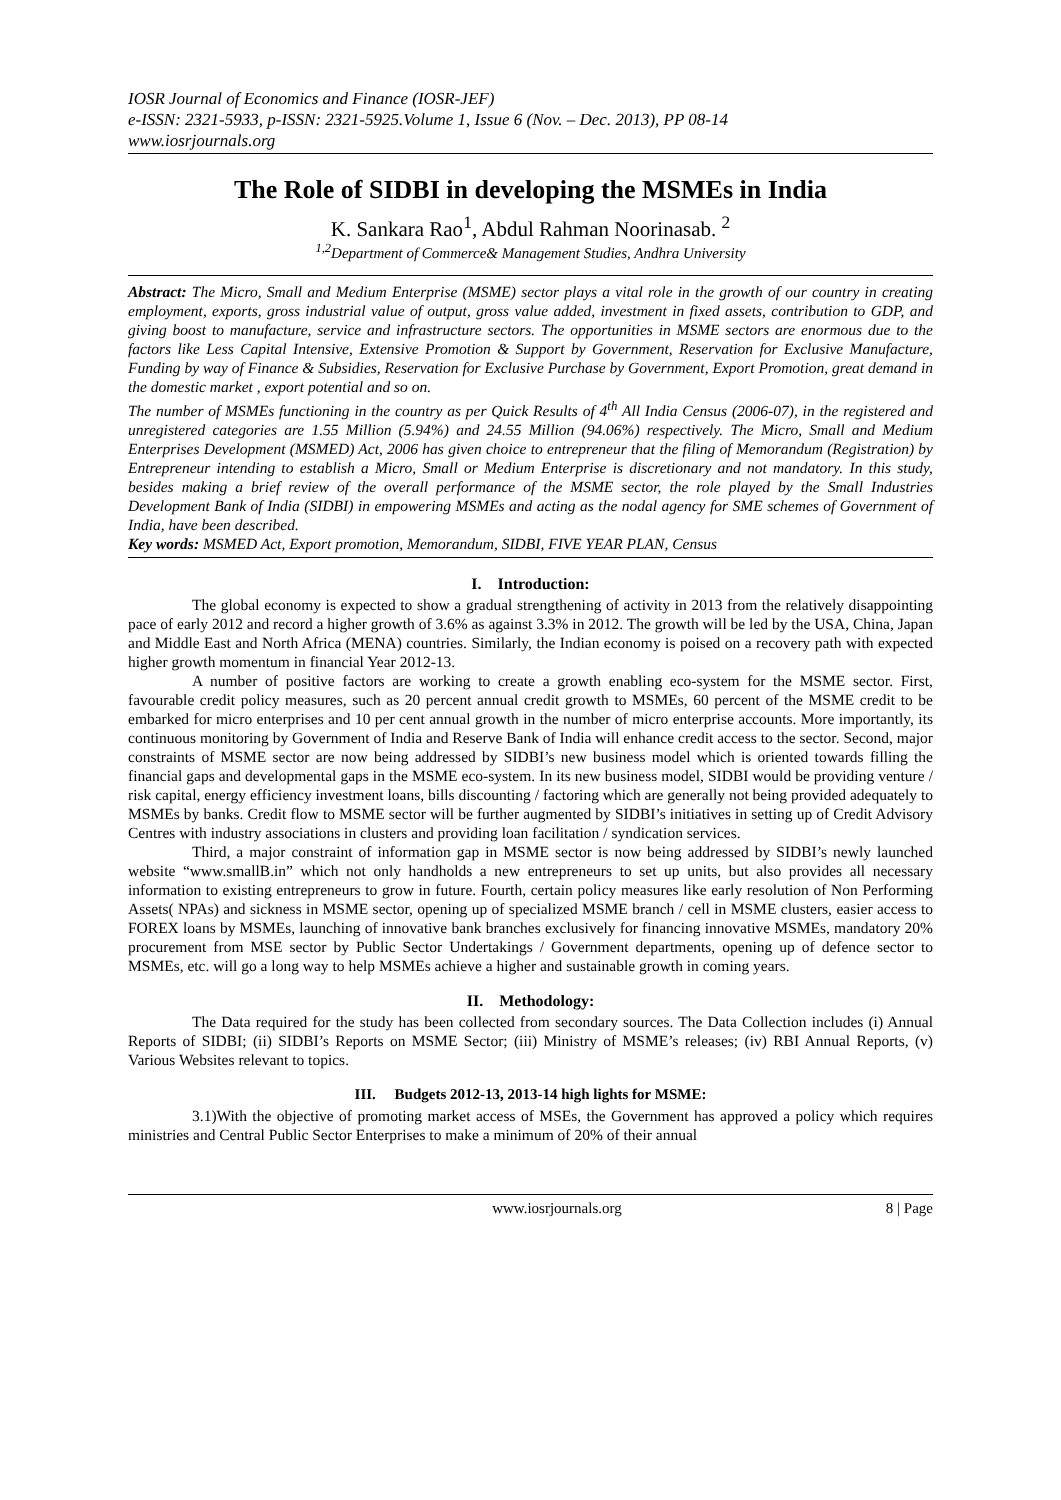IOSR Journal of Economics and Finance (IOSR-JEF)
e-ISSN: 2321-5933, p-ISSN: 2321-5925.Volume 1, Issue 6 (Nov. – Dec. 2013), PP 08-14
www.iosrjournals.org
The Role of SIDBI in developing the MSMEs in India
K. Sankara Rao<sup>1</sup>, Abdul Rahman Noorinasab. <sup>2</sup>
<sup>1,2</sup>Department of Commerce& Management Studies, Andhra University
Abstract: The Micro, Small and Medium Enterprise (MSME) sector plays a vital role in the growth of our country in creating employment, exports, gross industrial value of output, gross value added, investment in fixed assets, contribution to GDP, and giving boost to manufacture, service and infrastructure sectors. The opportunities in MSME sectors are enormous due to the factors like Less Capital Intensive, Extensive Promotion & Support by Government, Reservation for Exclusive Manufacture, Funding by way of Finance & Subsidies, Reservation for Exclusive Purchase by Government, Export Promotion, great demand in the domestic market , export potential and so on.
The number of MSMEs functioning in the country as per Quick Results of 4<sup>th</sup> All India Census (2006-07), in the registered and unregistered categories are 1.55 Million (5.94%) and 24.55 Million (94.06%) respectively. The Micro, Small and Medium Enterprises Development (MSMED) Act, 2006 has given choice to entrepreneur that the filing of Memorandum (Registration) by Entrepreneur intending to establish a Micro, Small or Medium Enterprise is discretionary and not mandatory. In this study, besides making a brief review of the overall performance of the MSME sector, the role played by the Small Industries Development Bank of India (SIDBI) in empowering MSMEs and acting as the nodal agency for SME schemes of Government of India, have been described.
Key words: MSMED Act, Export promotion, Memorandum, SIDBI, FIVE YEAR PLAN, Census
I. Introduction:
The global economy is expected to show a gradual strengthening of activity in 2013 from the relatively disappointing pace of early 2012 and record a higher growth of 3.6% as against 3.3% in 2012. The growth will be led by the USA, China, Japan and Middle East and North Africa (MENA) countries. Similarly, the Indian economy is poised on a recovery path with expected higher growth momentum in financial Year 2012-13.
A number of positive factors are working to create a growth enabling eco-system for the MSME sector. First, favourable credit policy measures, such as 20 percent annual credit growth to MSMEs, 60 percent of the MSME credit to be embarked for micro enterprises and 10 per cent annual growth in the number of micro enterprise accounts. More importantly, its continuous monitoring by Government of India and Reserve Bank of India will enhance credit access to the sector. Second, major constraints of MSME sector are now being addressed by SIDBI’s new business model which is oriented towards filling the financial gaps and developmental gaps in the MSME eco-system. In its new business model, SIDBI would be providing venture / risk capital, energy efficiency investment loans, bills discounting / factoring which are generally not being provided adequately to MSMEs by banks. Credit flow to MSME sector will be further augmented by SIDBI’s initiatives in setting up of Credit Advisory Centres with industry associations in clusters and providing loan facilitation / syndication services.
Third, a major constraint of information gap in MSME sector is now being addressed by SIDBI’s newly launched website “www.smallB.in” which not only handholds a new entrepreneurs to set up units, but also provides all necessary information to existing entrepreneurs to grow in future. Fourth, certain policy measures like early resolution of Non Performing Assets( NPAs) and sickness in MSME sector, opening up of specialized MSME branch / cell in MSME clusters, easier access to FOREX loans by MSMEs, launching of innovative bank branches exclusively for financing innovative MSMEs, mandatory 20% procurement from MSE sector by Public Sector Undertakings / Government departments, opening up of defence sector to MSMEs, etc. will go a long way to help MSMEs achieve a higher and sustainable growth in coming years.
II. Methodology:
The Data required for the study has been collected from secondary sources. The Data Collection includes (i) Annual Reports of SIDBI; (ii) SIDBI’s Reports on MSME Sector; (iii) Ministry of MSME’s releases; (iv) RBI Annual Reports, (v) Various Websites relevant to topics.
III. Budgets 2012-13, 2013-14 high lights for MSME:
3.1)With the objective of promoting market access of MSEs, the Government has approved a policy which requires ministries and Central Public Sector Enterprises to make a minimum of 20% of their annual
www.iosrjournals.org 8 | Page